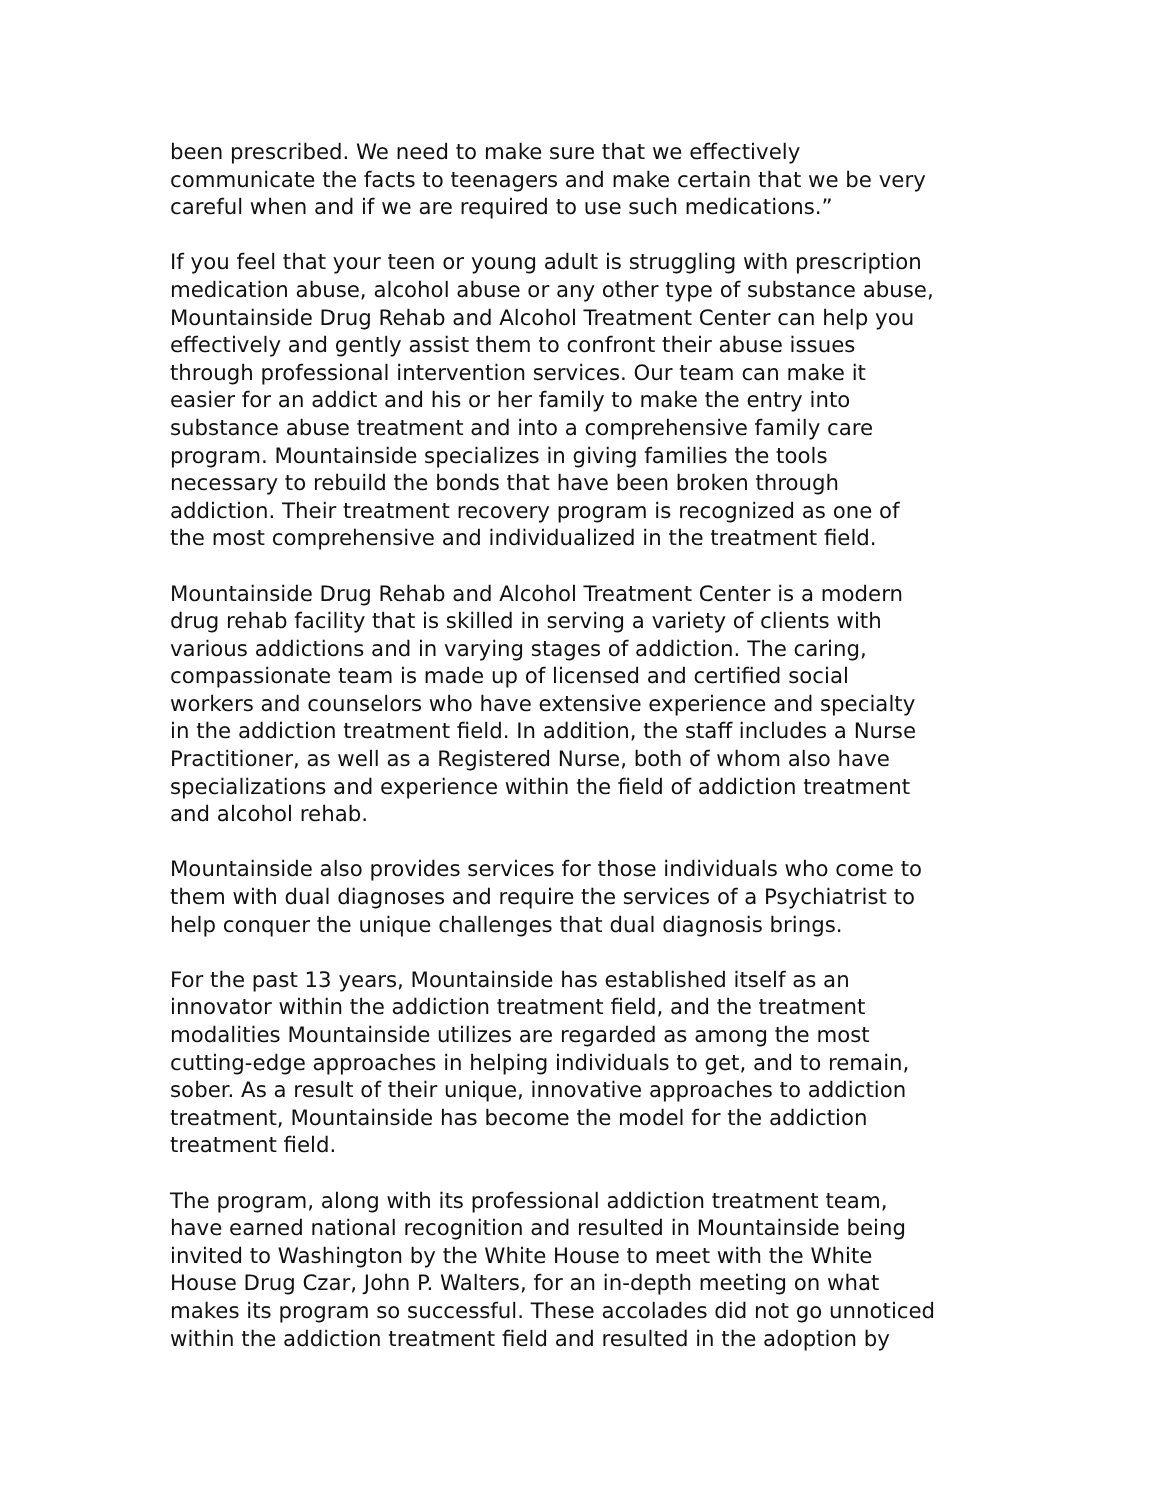been prescribed. We need to make sure that we effectively
communicate the facts to teenagers and make certain that we be very
careful when and if we are required to use such medications.”
If you feel that your teen or young adult is struggling with prescription
medication abuse, alcohol abuse or any other type of substance abuse,
Mountainside Drug Rehab and Alcohol Treatment Center can help you
effectively and gently assist them to confront their abuse issues
through professional intervention services. Our team can make it
easier for an addict and his or her family to make the entry into
substance abuse treatment and into a comprehensive family care
program. Mountainside specializes in giving families the tools
necessary to rebuild the bonds that have been broken through
addiction. Their treatment recovery program is recognized as one of
the most comprehensive and individualized in the treatment field.
Mountainside Drug Rehab and Alcohol Treatment Center is a modern
drug rehab facility that is skilled in serving a variety of clients with
various addictions and in varying stages of addiction. The caring,
compassionate team is made up of licensed and certified social
workers and counselors who have extensive experience and specialty
in the addiction treatment field. In addition, the staff includes a Nurse
Practitioner, as well as a Registered Nurse, both of whom also have
specializations and experience within the field of addiction treatment
and alcohol rehab.
Mountainside also provides services for those individuals who come to
them with dual diagnoses and require the services of a Psychiatrist to
help conquer the unique challenges that dual diagnosis brings.
For the past 13 years, Mountainside has established itself as an
innovator within the addiction treatment field, and the treatment
modalities Mountainside utilizes are regarded as among the most
cutting-edge approaches in helping individuals to get, and to remain,
sober. As a result of their unique, innovative approaches to addiction
treatment, Mountainside has become the model for the addiction
treatment field.
The program, along with its professional addiction treatment team,
have earned national recognition and resulted in Mountainside being
invited to Washington by the White House to meet with the White
House Drug Czar, John P. Walters, for an in-depth meeting on what
makes its program so successful. These accolades did not go unnoticed
within the addiction treatment field and resulted in the adoption by